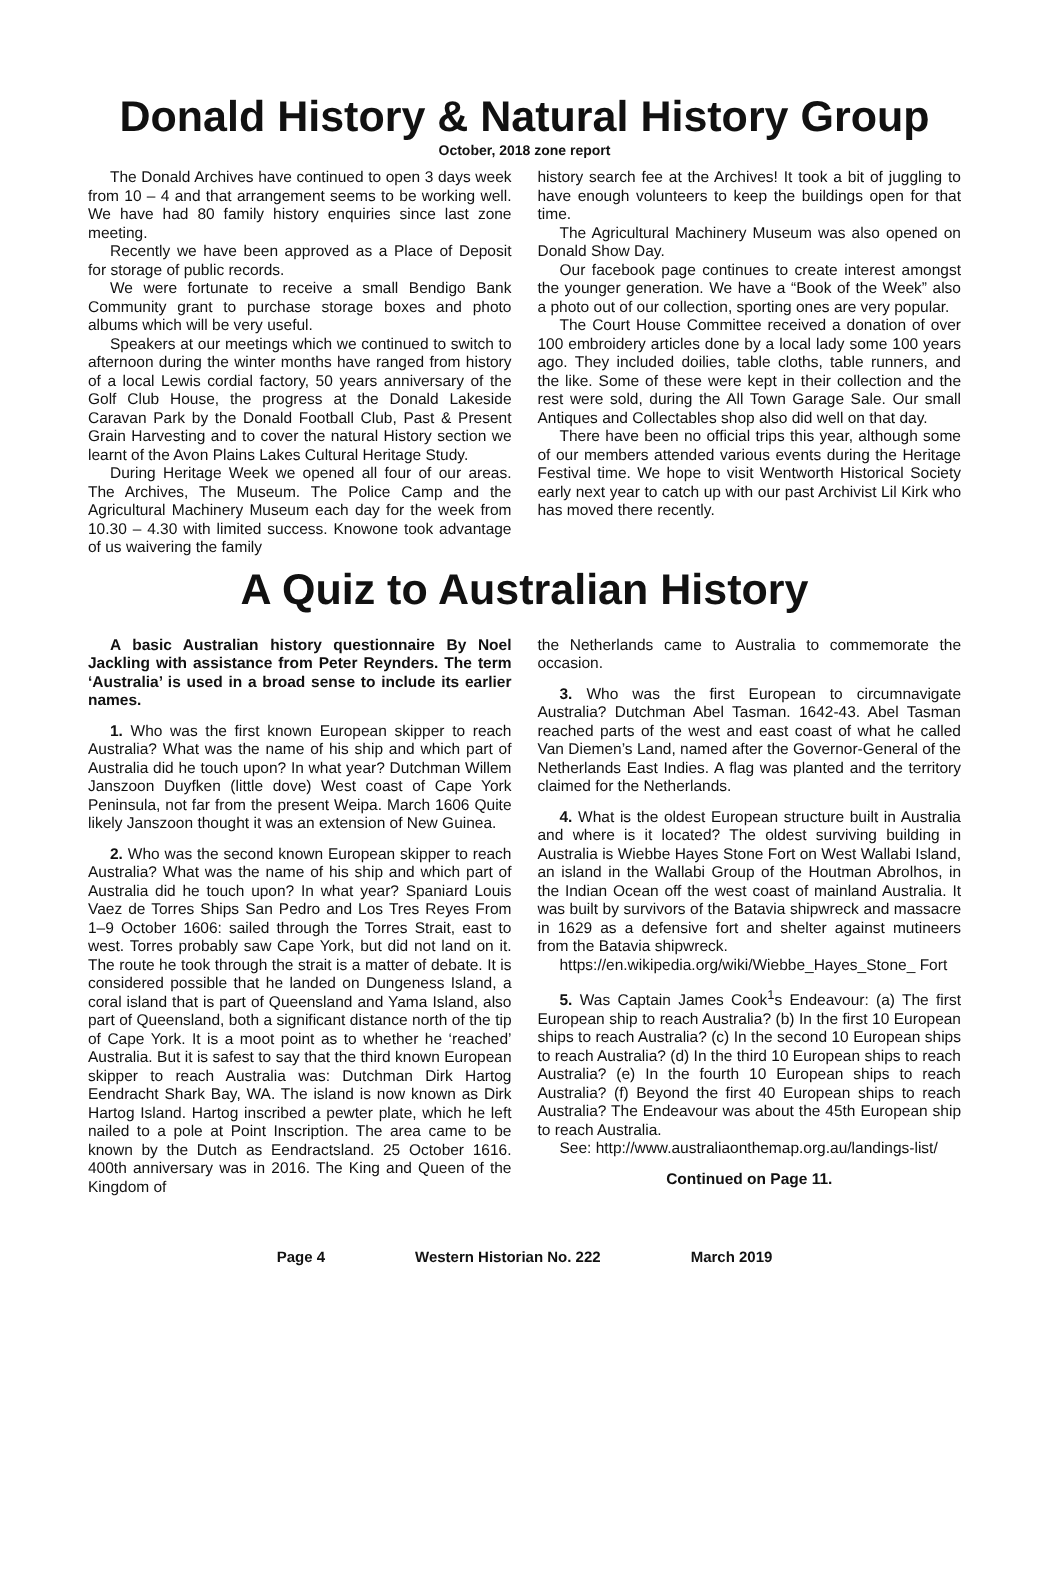Donald History & Natural History Group
October, 2018 zone report
The Donald Archives have continued to open 3 days week from 10 – 4 and that arrangement seems to be working well. We have had 80 family history enquiries since last zone meeting.
Recently we have been approved as a Place of Deposit for storage of public records.
We were fortunate to receive a small Bendigo Bank Community grant to purchase storage boxes and photo albums which will be very useful.
Speakers at our meetings which we continued to switch to afternoon during the winter months have ranged from history of a local Lewis cordial factory, 50 years anniversary of the Golf Club House, the progress at the Donald Lakeside Caravan Park by the Donald Football Club, Past & Present Grain Harvesting and to cover the natural History section we learnt of the Avon Plains Lakes Cultural Heritage Study.
During Heritage Week we opened all four of our areas. The Archives, The Museum. The Police Camp and the Agricultural Machinery Museum each day for the week from 10.30 – 4.30 with limited success. Knowone took advantage of us waivering the family
history search fee at the Archives! It took a bit of juggling to have enough volunteers to keep the buildings open for that time.
The Agricultural Machinery Museum was also opened on Donald Show Day.
Our facebook page continues to create interest amongst the younger generation. We have a “Book of the Week” also a photo out of our collection, sporting ones are very popular.
The Court House Committee received a donation of over 100 embroidery articles done by a local lady some 100 years ago. They included doilies, table cloths, table runners, and the like. Some of these were kept in their collection and the rest were sold, during the All Town Garage Sale. Our small Antiques and Collectables shop also did well on that day.
There have been no official trips this year, although some of our members attended various events during the Heritage Festival time. We hope to visit Wentworth Historical Society early next year to catch up with our past Archivist Lil Kirk who has moved there recently.
A Quiz to Australian History
A basic Australian history questionnaire By Noel Jackling with assistance from Peter Reynders. The term ‘Australia’ is used in a broad sense to include its earlier names.
1. Who was the first known European skipper to reach Australia? What was the name of his ship and which part of Australia did he touch upon? In what year? Dutchman Willem Janszoon Duyfken (little dove) West coast of Cape York Peninsula, not far from the present Weipa. March 1606 Quite likely Janszoon thought it was an extension of New Guinea.
2. Who was the second known European skipper to reach Australia? What was the name of his ship and which part of Australia did he touch upon? In what year? Spaniard Louis Vaez de Torres Ships San Pedro and Los Tres Reyes From 1–9 October 1606: sailed through the Torres Strait, east to west. Torres probably saw Cape York, but did not land on it. The route he took through the strait is a matter of debate. It is considered possible that he landed on Dungeness Island, a coral island that is part of Queensland and Yama Island, also part of Queensland, both a significant distance north of the tip of Cape York. It is a moot point as to whether he ‘reached’ Australia. But it is safest to say that the third known European skipper to reach Australia was: Dutchman Dirk Hartog Eendracht Shark Bay, WA. The island is now known as Dirk Hartog Island. Hartog inscribed a pewter plate, which he left nailed to a pole at Point Inscription. The area came to be known by the Dutch as Eendractsland. 25 October 1616. 400th anniversary was in 2016. The King and Queen of the Kingdom of
the Netherlands came to Australia to commemorate the occasion.
3. Who was the first European to circumnavigate Australia? Dutchman Abel Tasman. 1642-43. Abel Tasman reached parts of the west and east coast of what he called Van Diemen’s Land, named after the Governor-General of the Netherlands East Indies. A flag was planted and the territory claimed for the Netherlands.
4. What is the oldest European structure built in Australia and where is it located? The oldest surviving building in Australia is Wiebbe Hayes Stone Fort on West Wallabi Island, an island in the Wallabi Group of the Houtman Abrolhos, in the Indian Ocean off the west coast of mainland Australia. It was built by survivors of the Batavia shipwreck and massacre in 1629 as a defensive fort and shelter against mutineers from the Batavia shipwreck.
https://en.wikipedia.org/wiki/Wiebbe_Hayes_Stone_ Fort
5. Was Captain James Cook<sup>1</sup>s Endeavour: (a) The first European ship to reach Australia? (b) In the first 10 European ships to reach Australia? (c) In the second 10 European ships to reach Australia? (d) In the third 10 European ships to reach Australia? (e) In the fourth 10 European ships to reach Australia? (f) Beyond the first 40 European ships to reach Australia? The Endeavour was about the 45th European ship to reach Australia.
See: http://www.australiaonthemap.org.au/landings-list/
Continued on Page 11.
Page 4 Western Historian No. 222 March 2019